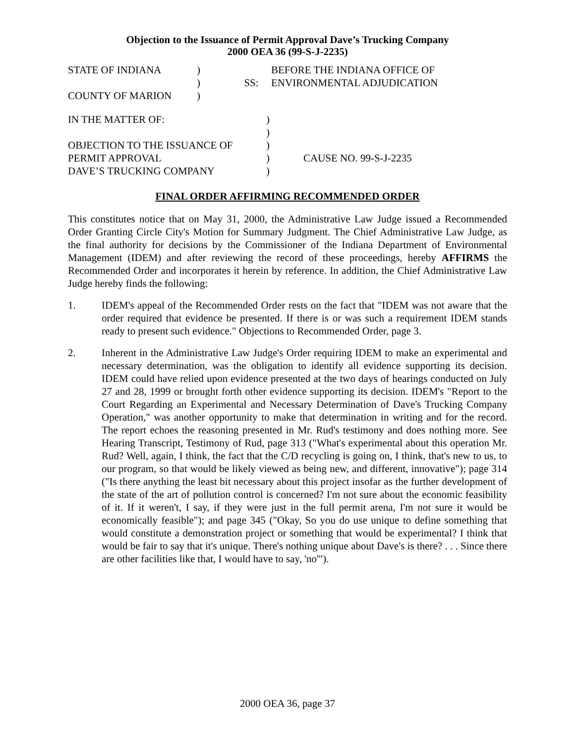Objection to the Issuance of Permit Approval Dave’s Trucking Company
2000 OEA 36 (99-S-J-2235)
| STATE OF INDIANA | ) | | BEFORE THE INDIANA OFFICE OF |
| | ) | SS: | ENVIRONMENTAL ADJUDICATION |
| COUNTY OF MARION | ) | | |
| IN THE MATTER OF: | ) | |
| | ) | |
| OBJECTION TO THE ISSUANCE OF | ) | |
| PERMIT APPROVAL | ) | CAUSE NO. 99-S-J-2235 |
| DAVE’S TRUCKING COMPANY | ) | |
FINAL ORDER AFFIRMING RECOMMENDED ORDER
This constitutes notice that on May 31, 2000, the Administrative Law Judge issued a Recommended Order Granting Circle City's Motion for Summary Judgment. The Chief Administrative Law Judge, as the final authority for decisions by the Commissioner of the Indiana Department of Environmental Management (IDEM) and after reviewing the record of these proceedings, hereby AFFIRMS the Recommended Order and incorporates it herein by reference. In addition, the Chief Administrative Law Judge hereby finds the following:
1. IDEM's appeal of the Recommended Order rests on the fact that "IDEM was not aware that the order required that evidence be presented. If there is or was such a requirement IDEM stands ready to present such evidence." Objections to Recommended Order, page 3.
2. Inherent in the Administrative Law Judge's Order requiring IDEM to make an experimental and necessary determination, was the obligation to identify all evidence supporting its decision. IDEM could have relied upon evidence presented at the two days of hearings conducted on July 27 and 28, 1999 or brought forth other evidence supporting its decision. IDEM's "Report to the Court Regarding an Experimental and Necessary Determination of Dave's Trucking Company Operation," was another opportunity to make that determination in writing and for the record. The report echoes the reasoning presented in Mr. Rud's testimony and does nothing more. See Hearing Transcript, Testimony of Rud, page 313 ("What's experimental about this operation Mr. Rud? Well, again, I think, the fact that the C/D recycling is going on, I think, that's new to us, to our program, so that would be likely viewed as being new, and different, innovative"); page 314 ("Is there anything the least bit necessary about this project insofar as the further development of the state of the art of pollution control is concerned? I'm not sure about the economic feasibility of it. If it weren't, I say, if they were just in the full permit arena, I'm not sure it would be economically feasible"); and page 345 ("Okay, So you do use unique to define something that would constitute a demonstration project or something that would be experimental? I think that would be fair to say that it's unique. There's nothing unique about Dave's is there? . . . Since there are other facilities like that, I would have to say, 'no'").
2000 OEA 36, page 37